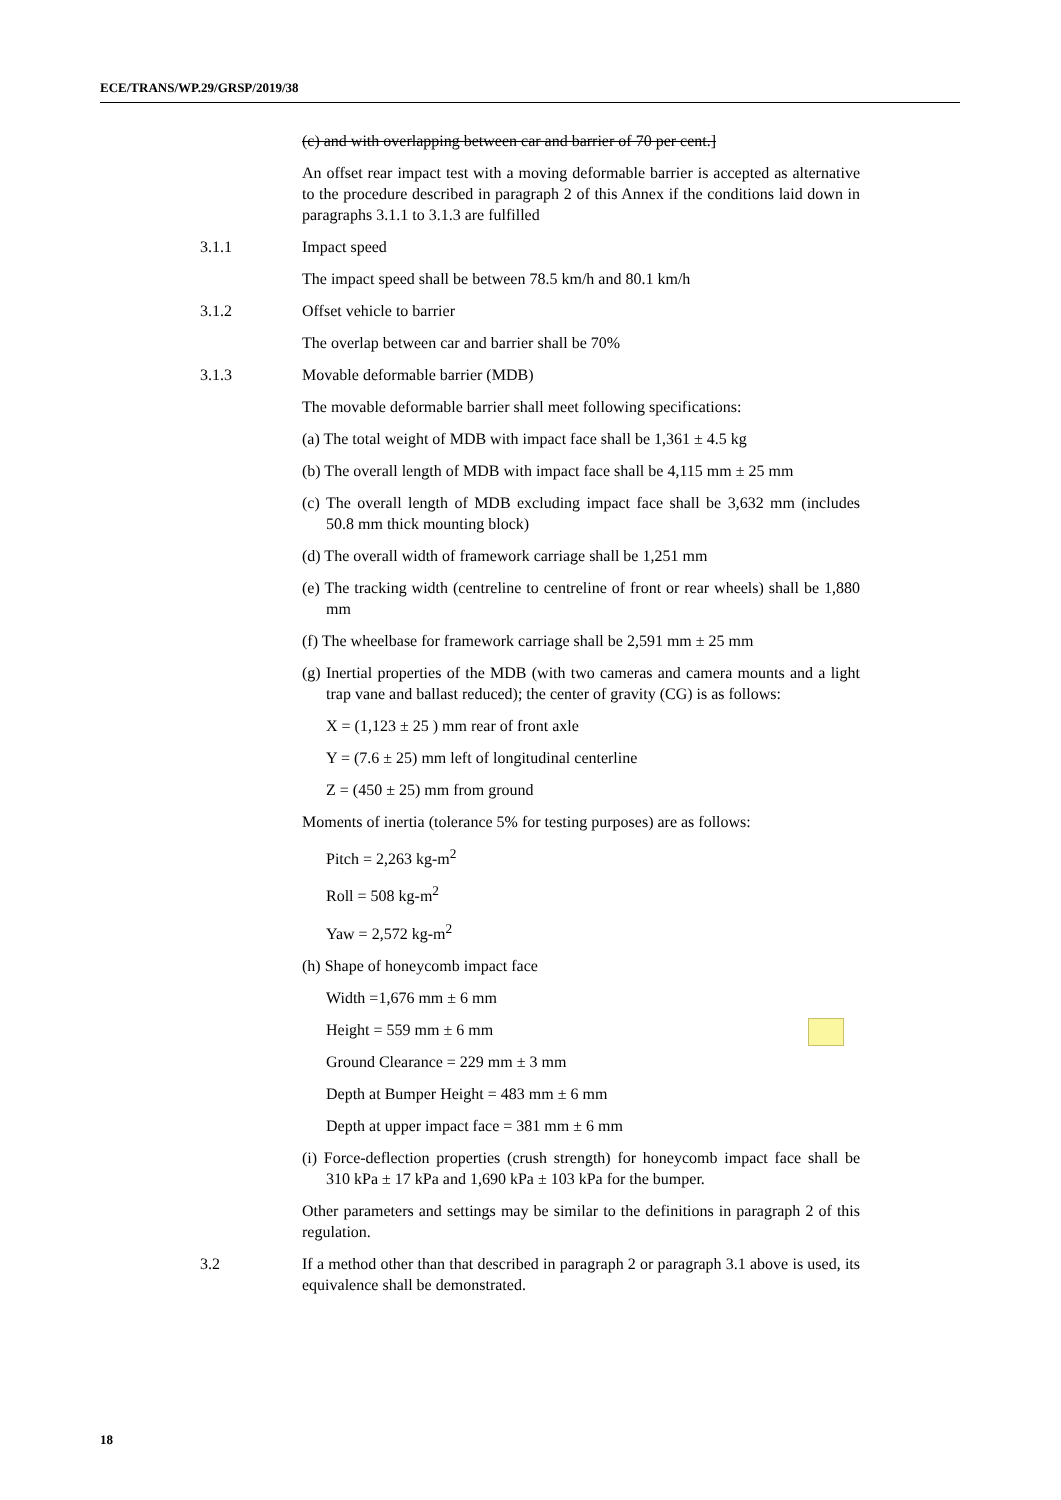ECE/TRANS/WP.29/GRSP/2019/38
(c) and with overlapping between car and barrier of 70 per cent.]
An offset rear impact test with a moving deformable barrier is accepted as alternative to the procedure described in paragraph 2 of this Annex if the conditions laid down in paragraphs 3.1.1 to 3.1.3 are fulfilled
3.1.1 Impact speed
The impact speed shall be between 78.5 km/h and 80.1 km/h
3.1.2 Offset vehicle to barrier
The overlap between car and barrier shall be 70%
3.1.3 Movable deformable barrier (MDB)
The movable deformable barrier shall meet following specifications:
(a) The total weight of MDB with impact face shall be 1,361 ± 4.5 kg
(b) The overall length of MDB with impact face shall be 4,115 mm ± 25 mm
(c) The overall length of MDB excluding impact face shall be 3,632 mm (includes 50.8 mm thick mounting block)
(d) The overall width of framework carriage shall be 1,251 mm
(e) The tracking width (centreline to centreline of front or rear wheels) shall be 1,880 mm
(f) The wheelbase for framework carriage shall be 2,591 mm ± 25 mm
(g) Inertial properties of the MDB (with two cameras and camera mounts and a light trap vane and ballast reduced); the center of gravity (CG) is as follows:
X = (1,123 ± 25 ) mm rear of front axle
Y = (7.6 ± 25) mm left of longitudinal centerline
Z = (450 ± 25) mm from ground
Moments of inertia (tolerance 5% for testing purposes) are as follows:
Pitch = 2,263 kg-m<sup>2</sup>
Roll = 508 kg-m<sup>2</sup>
Yaw = 2,572 kg-m<sup>2</sup>
(h) Shape of honeycomb impact face
Width =1,676 mm ± 6 mm
Height = 559 mm ± 6 mm
Ground Clearance = 229 mm ± 3 mm
Depth at Bumper Height = 483 mm ± 6 mm
Depth at upper impact face = 381 mm ± 6 mm
(i) Force-deflection properties (crush strength) for honeycomb impact face shall be 310 kPa ± 17 kPa and 1,690 kPa ± 103 kPa for the bumper.
Other parameters and settings may be similar to the definitions in paragraph 2 of this regulation.
3.2 If a method other than that described in paragraph 2 or paragraph 3.1 above is used, its equivalence shall be demonstrated.
18